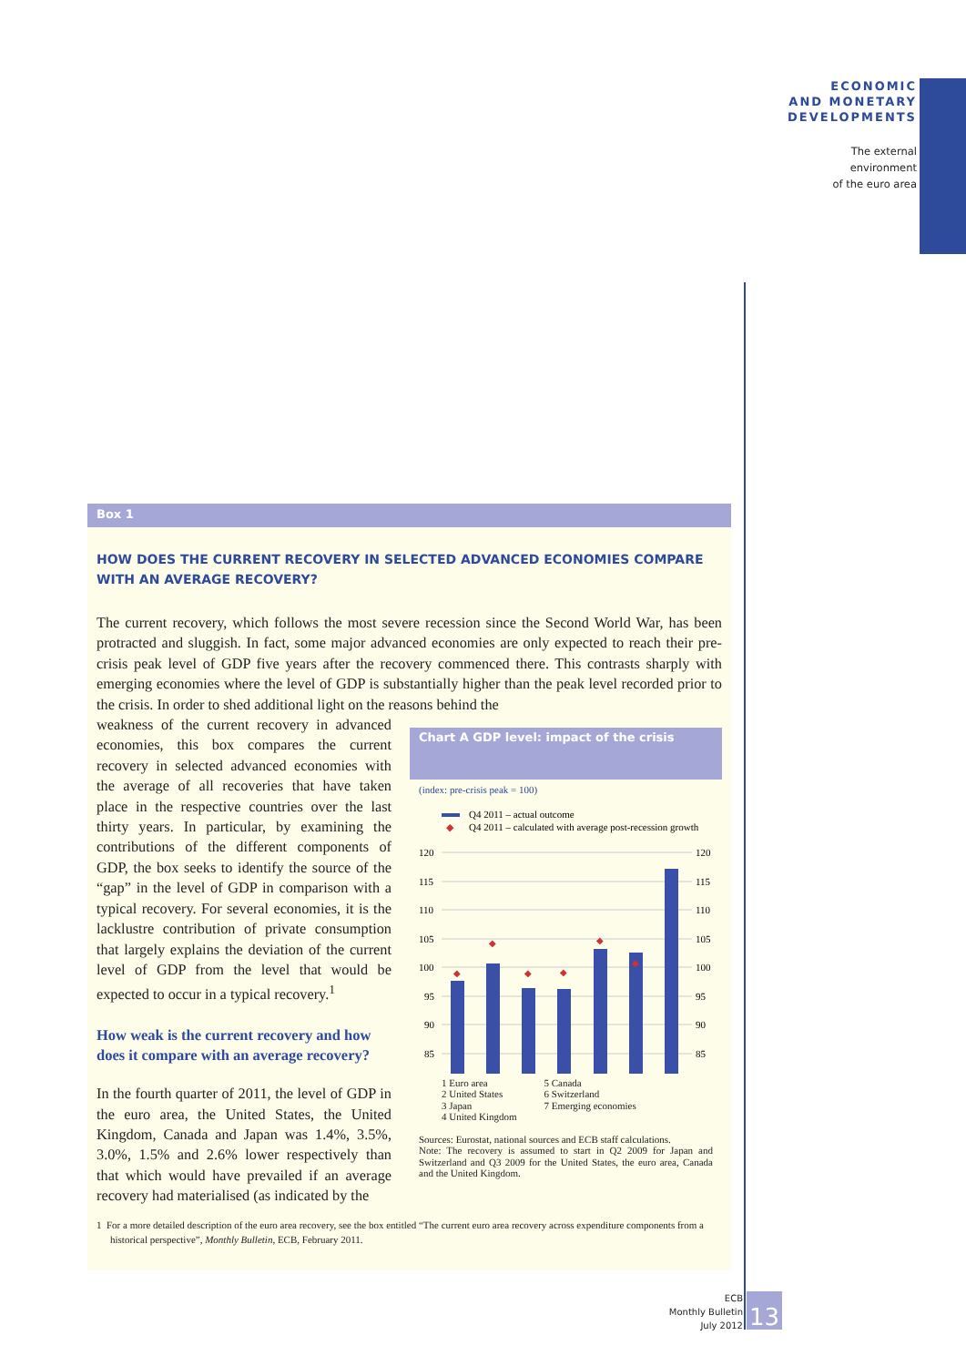ECONOMIC
AND MONETARY
DEVELOPMENTS
The external
environment
of the euro area
Box 1
HOW DOES THE CURRENT RECOVERY IN SELECTED ADVANCED ECONOMIES COMPARE WITH AN AVERAGE RECOVERY?
The current recovery, which follows the most severe recession since the Second World War, has been protracted and sluggish. In fact, some major advanced economies are only expected to reach their pre-crisis peak level of GDP five years after the recovery commenced there. This contrasts sharply with emerging economies where the level of GDP is substantially higher than the peak level recorded prior to the crisis. In order to shed additional light on the reasons behind the
weakness of the current recovery in advanced economies, this box compares the current recovery in selected advanced economies with the average of all recoveries that have taken place in the respective countries over the last thirty years. In particular, by examining the contributions of the different components of GDP, the box seeks to identify the source of the “gap” in the level of GDP in comparison with a typical recovery. For several economies, it is the lacklustre contribution of private consumption that largely explains the deviation of the current level of GDP from the level that would be expected to occur in a typical recovery.<sup>1</sup>
How weak is the current recovery and how does it compare with an average recovery?
In the fourth quarter of 2011, the level of GDP in the euro area, the United States, the United Kingdom, Canada and Japan was 1.4%, 3.5%, 3.0%, 1.5% and 2.6% lower respectively than that which would have prevailed if an average recovery had materialised (as indicated by the
Chart A GDP level: impact of the crisis
(index: pre-crisis peak = 100)
Q4 2011 – actual outcome
◆
Q4 2011 – calculated with average post-recession growth
◆
◆
◆
◆
◆
◆
120
115
110
105
100
95
90
85
120
115
110
105
100
95
90
85
1 Euro area
2 United States
3 Japan
4 United Kingdom
5 Canada
6 Switzerland
7 Emerging economies
Sources: Eurostat, national sources and ECB staff calculations.
Note: The recovery is assumed to start in Q2 2009 for Japan and Switzerland and Q3 2009 for the United States, the euro area, Canada and the United Kingdom.
1 For a more detailed description of the euro area recovery, see the box entitled “The current euro area recovery across expenditure components from a historical perspective”, Monthly Bulletin, ECB, February 2011.
ECB
Monthly Bulletin
July 2012
13